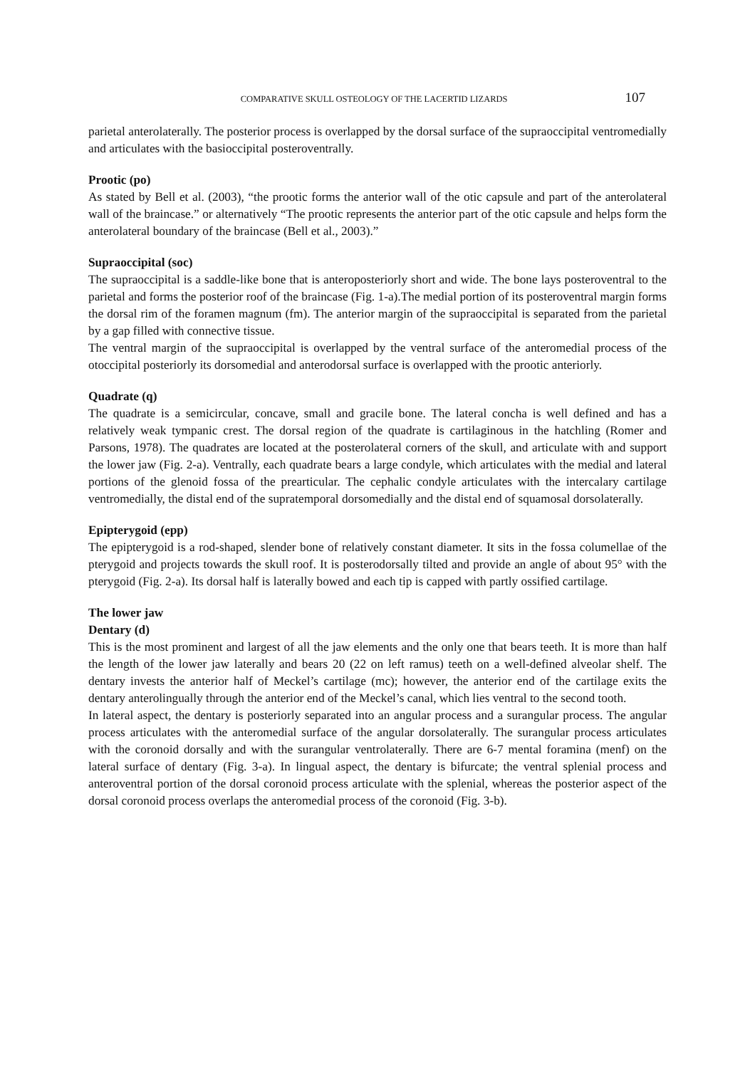COMPARATIVE SKULL OSTEOLOGY OF THE LACERTID LIZARDS 107
parietal anterolaterally. The posterior process is overlapped by the dorsal surface of the supraoccipital ventromedially and articulates with the basioccipital posteroventrally.
Prootic (po)
As stated by Bell et al. (2003), “the prootic forms the anterior wall of the otic capsule and part of the anterolateral wall of the braincase.” or alternatively “The prootic represents the anterior part of the otic capsule and helps form the anterolateral boundary of the braincase (Bell et al., 2003).”
Supraoccipital (soc)
The supraoccipital is a saddle-like bone that is anteroposteriorly short and wide. The bone lays posteroventral to the parietal and forms the posterior roof of the braincase (Fig. 1-a).The medial portion of its posteroventral margin forms the dorsal rim of the foramen magnum (fm). The anterior margin of the supraoccipital is separated from the parietal by a gap filled with connective tissue.
The ventral margin of the supraoccipital is overlapped by the ventral surface of the anteromedial process of the otoccipital posteriorly its dorsomedial and anterodorsal surface is overlapped with the prootic anteriorly.
Quadrate (q)
The quadrate is a semicircular, concave, small and gracile bone. The lateral concha is well defined and has a relatively weak tympanic crest. The dorsal region of the quadrate is cartilaginous in the hatchling (Romer and Parsons, 1978). The quadrates are located at the posterolateral corners of the skull, and articulate with and support the lower jaw (Fig. 2-a). Ventrally, each quadrate bears a large condyle, which articulates with the medial and lateral portions of the glenoid fossa of the prearticular. The cephalic condyle articulates with the intercalary cartilage ventromedially, the distal end of the supratemporal dorsomedially and the distal end of squamosal dorsolaterally.
Epipterygoid (epp)
The epipterygoid is a rod-shaped, slender bone of relatively constant diameter. It sits in the fossa columellae of the pterygoid and projects towards the skull roof. It is posterodorsally tilted and provide an angle of about 95° with the pterygoid (Fig. 2-a). Its dorsal half is laterally bowed and each tip is capped with partly ossified cartilage.
The lower jaw
Dentary (d)
This is the most prominent and largest of all the jaw elements and the only one that bears teeth. It is more than half the length of the lower jaw laterally and bears 20 (22 on left ramus) teeth on a well-defined alveolar shelf. The dentary invests the anterior half of Meckel’s cartilage (mc); however, the anterior end of the cartilage exits the dentary anterolingually through the anterior end of the Meckel’s canal, which lies ventral to the second tooth.
In lateral aspect, the dentary is posteriorly separated into an angular process and a surangular process. The angular process articulates with the anteromedial surface of the angular dorsolaterally. The surangular process articulates with the coronoid dorsally and with the surangular ventrolaterally. There are 6-7 mental foramina (menf) on the lateral surface of dentary (Fig. 3-a). In lingual aspect, the dentary is bifurcate; the ventral splenial process and anteroventral portion of the dorsal coronoid process articulate with the splenial, whereas the posterior aspect of the dorsal coronoid process overlaps the anteromedial process of the coronoid (Fig. 3-b).